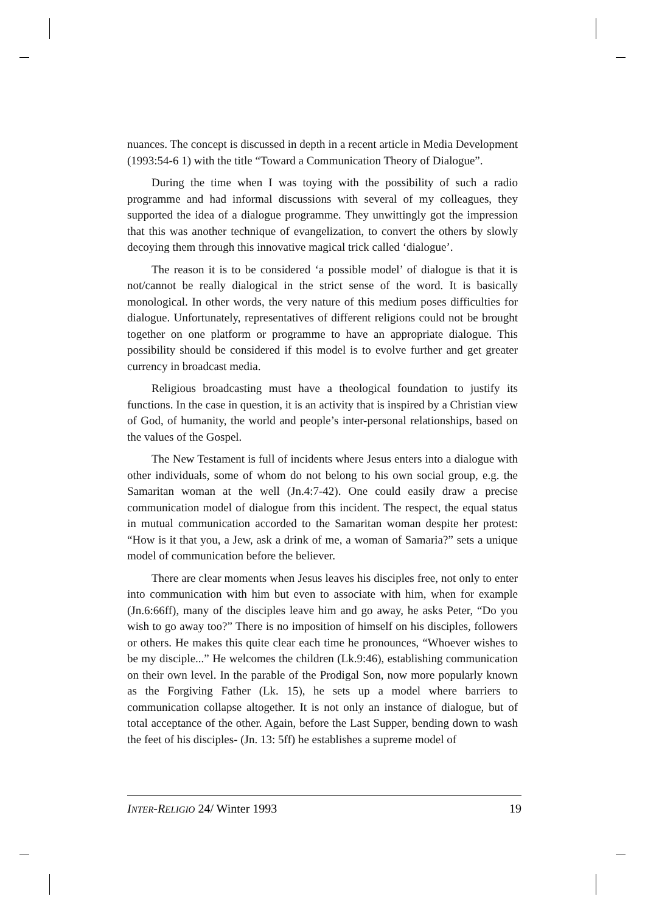nuances. The concept is discussed in depth in a recent article in Media Development (1993:54-6 1) with the title “Toward a Communication Theory of Dialogue”.
During the time when I was toying with the possibility of such a radio programme and had informal discussions with several of my colleagues, they supported the idea of a dialogue programme. They unwittingly got the impression that this was another technique of evangelization, to convert the others by slowly decoying them through this innovative magical trick called ‘dialogue’.
The reason it is to be considered ‘a possible model’ of dialogue is that it is not/cannot be really dialogical in the strict sense of the word. It is basically monological. In other words, the very nature of this medium poses difficulties for dialogue. Unfortunately, representatives of different religions could not be brought together on one platform or programme to have an appropriate dialogue. This possibility should be considered if this model is to evolve further and get greater currency in broadcast media.
Religious broadcasting must have a theological foundation to justify its functions. In the case in question, it is an activity that is inspired by a Christian view of God, of humanity, the world and people’s inter-personal relationships, based on the values of the Gospel.
The New Testament is full of incidents where Jesus enters into a dialogue with other individuals, some of whom do not belong to his own social group, e.g. the Samaritan woman at the well (Jn.4:7-42). One could easily draw a precise communication model of dialogue from this incident. The respect, the equal status in mutual communication accorded to the Samaritan woman despite her protest: “How is it that you, a Jew, ask a drink of me, a woman of Samaria?” sets a unique model of communication before the believer.
There are clear moments when Jesus leaves his disciples free, not only to enter into communication with him but even to associate with him, when for example (Jn.6:66ff), many of the disciples leave him and go away, he asks Peter, “Do you wish to go away too?” There is no imposition of himself on his disciples, followers or others. He makes this quite clear each time he pronounces, “Whoever wishes to be my disciple...” He welcomes the children (Lk.9:46), establishing communication on their own level. In the parable of the Prodigal Son, now more popularly known as the Forgiving Father (Lk. 15), he sets up a model where barriers to communication collapse altogether. It is not only an instance of dialogue, but of total acceptance of the other. Again, before the Last Supper, bending down to wash the feet of his disciples- (Jn. 13: 5ff) he establishes a supreme model of
INTER-R ELIGIO 24/ Winter 1993 19